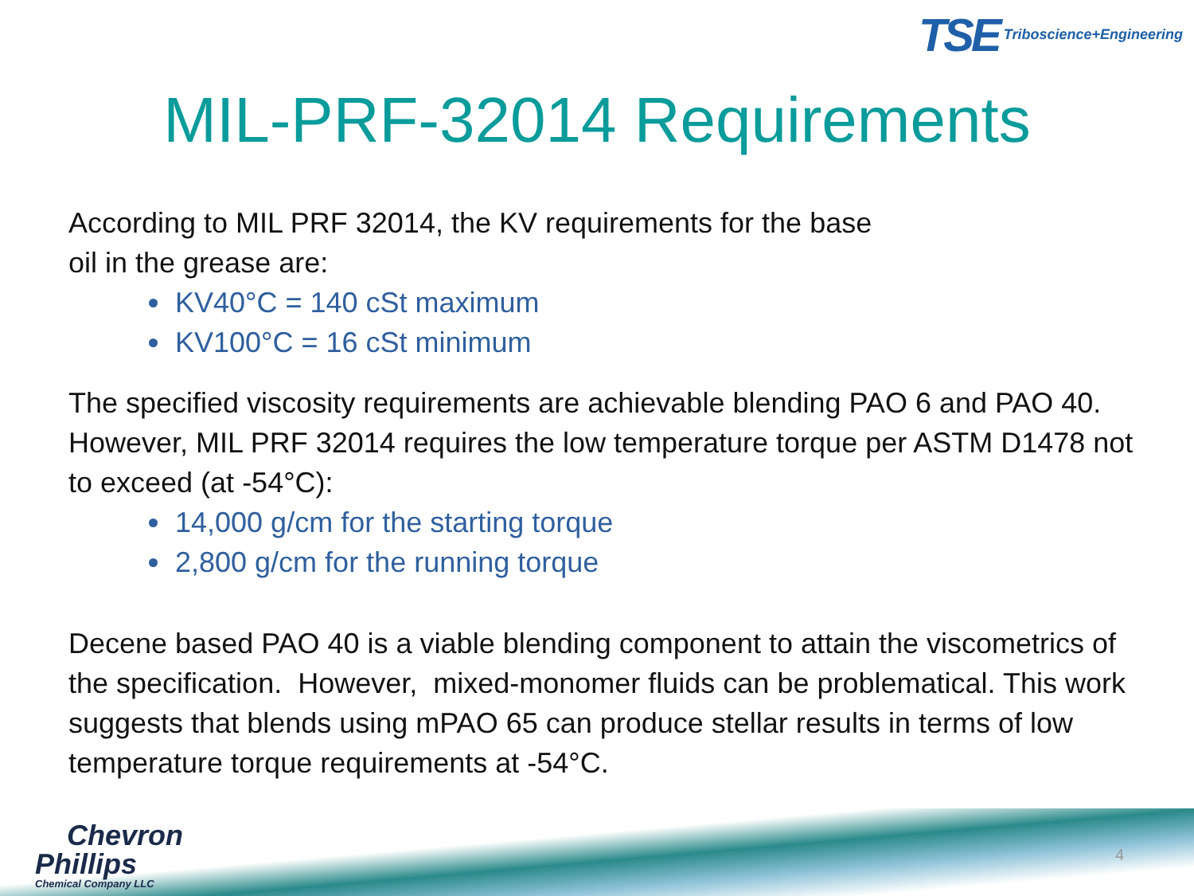TSE Triboscience+Engineering
MIL-PRF-32014 Requirements
According to MIL PRF 32014, the KV requirements for the base
oil in the grease are:
KV40°C = 140 cSt maximum
KV100°C = 16 cSt minimum
The specified viscosity requirements are achievable blending PAO 6 and PAO 40. However, MIL PRF 32014 requires the low temperature torque per ASTM D1478 not to exceed (at -54°C):
14,000 g/cm for the starting torque
2,800 g/cm for the running torque
Decene based PAO 40 is a viable blending component to attain the viscometrics of the specification. However, mixed-monomer fluids can be problematical. This work suggests that blends using mPAO 65 can produce stellar results in terms of low temperature torque requirements at -54°C.
Chevron
Phillips
Chemical Company LLC
4